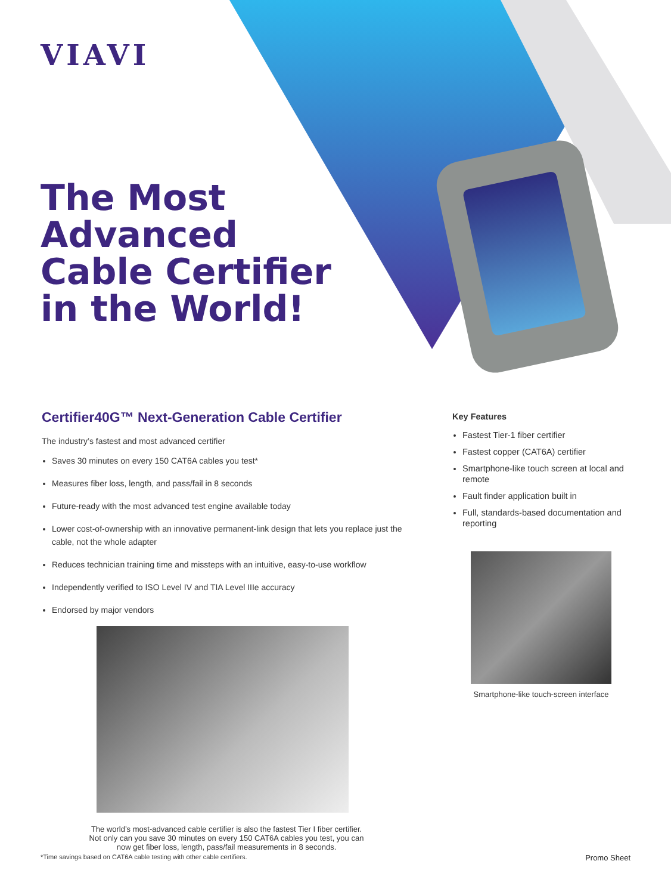VIAVI
The Most
Advanced
Cable Certifier
in the World!
Certifier40G™ Next-Generation Cable Certifier
The industry’s fastest and most advanced certifier
Saves 30 minutes on every 150 CAT6A cables you test*
Measures fiber loss, length, and pass/fail in 8 seconds
Future-ready with the most advanced test engine available today
Lower cost-of-ownership with an innovative permanent-link design that lets you replace just the cable, not the whole adapter
Reduces technician training time and missteps with an intuitive, easy-to-use workflow
Independently verified to ISO Level IV and TIA Level IIIe accuracy
Endorsed by major vendors
The world’s most-advanced cable certifier is also the fastest Tier I fiber certifier.
Not only can you save 30 minutes on every 150 CAT6A cables you test, you can
now get fiber loss, length, pass/fail measurements in 8 seconds.
Key Features
Fastest Tier-1 fiber certifier
Fastest copper (CAT6A) certifier
Smartphone-like touch screen at local and remote
Fault finder application built in
Full, standards-based documentation and reporting
Smartphone-like touch-screen interface
*Time savings based on CAT6A cable testing with other cable certifiers. Promo Sheet